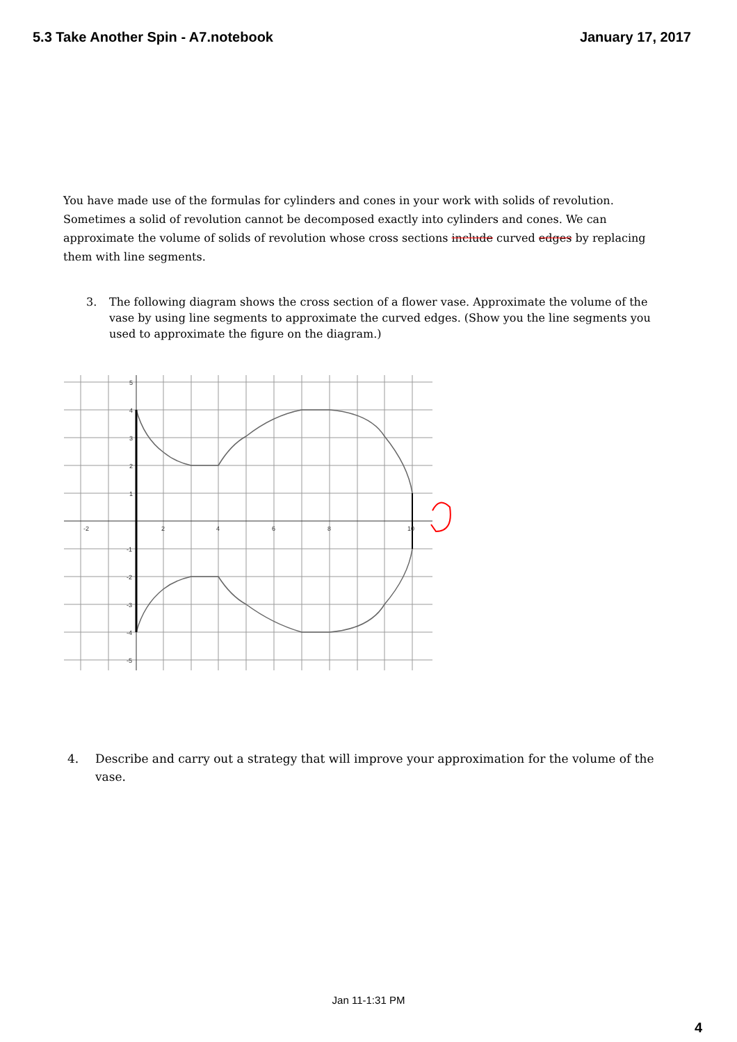5.3 Take Another Spin - A7.notebook January 17, 2017
You have made use of the formulas for cylinders and cones in your work with solids of revolution. Sometimes a solid of revolution cannot be decomposed exactly into cylinders and cones. We can approximate the volume of solids of revolution whose cross sections include curved edges by replacing them with line segments.
3. The following diagram shows the cross section of a flower vase. Approximate the volume of the vase by using line segments to approximate the curved edges. (Show you the line segments you used to approximate the figure on the diagram.)
-2
2
4
6
8
10
5
4
3
2
1
-1
-2
-3
-4
-5
4. Describe and carry out a strategy that will improve your approximation for the volume of the vase.
Jan 11-1:31 PM
4